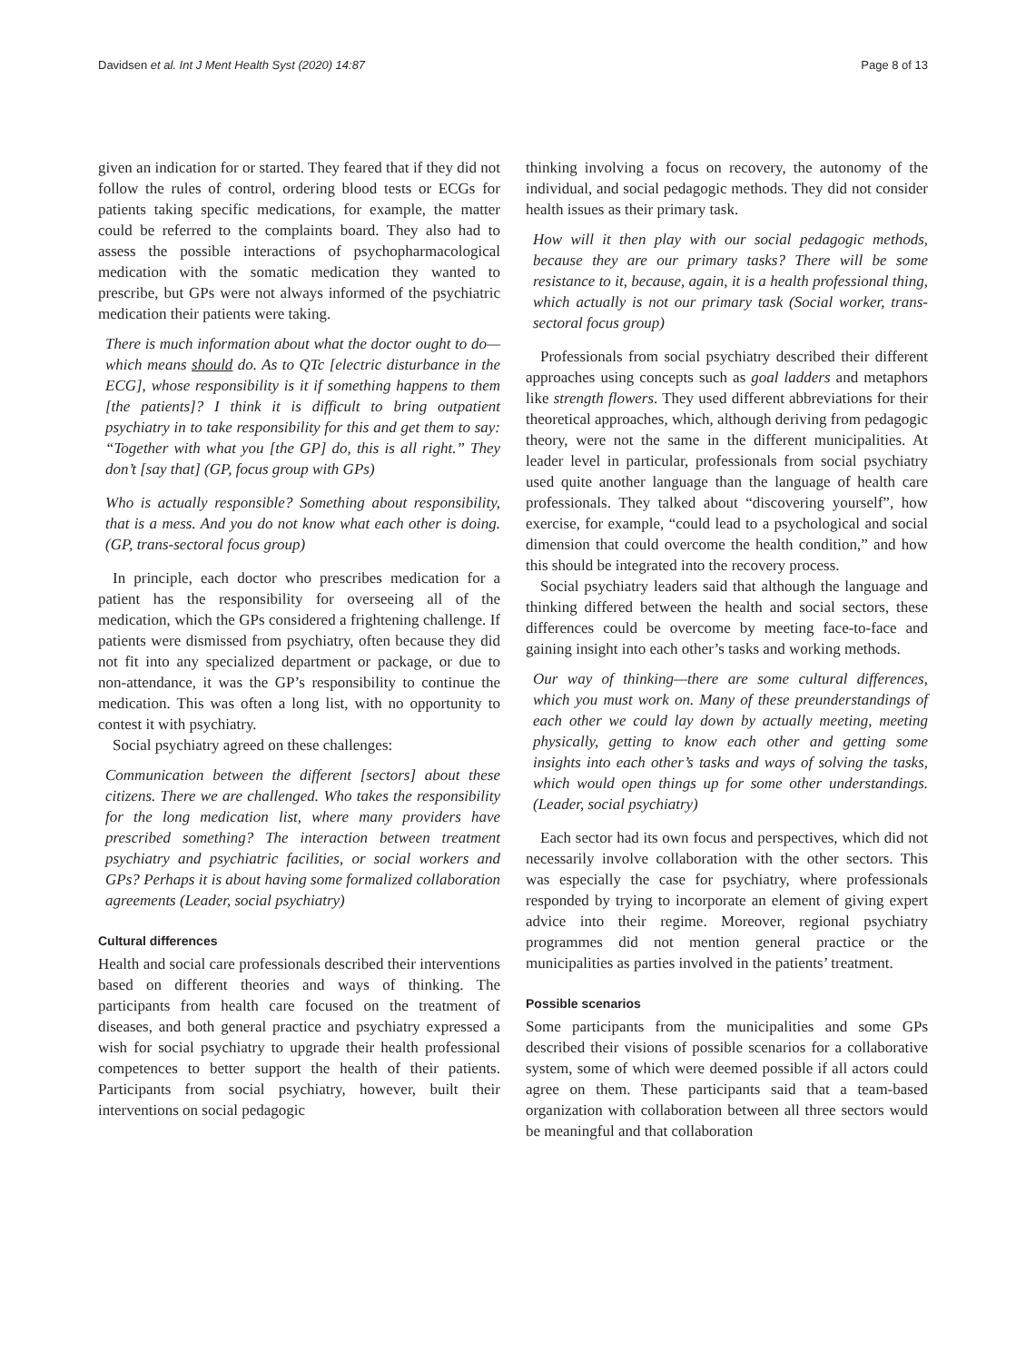Davidsen et al. Int J Ment Health Syst (2020) 14:87 Page 8 of 13
given an indication for or started. They feared that if they did not follow the rules of control, ordering blood tests or ECGs for patients taking specific medications, for example, the matter could be referred to the complaints board. They also had to assess the possible interactions of psychopharmacological medication with the somatic medication they wanted to prescribe, but GPs were not always informed of the psychiatric medication their patients were taking.
There is much information about what the doctor ought to do—which means should do. As to QTc [electric disturbance in the ECG], whose responsibility is it if something happens to them [the patients]? I think it is difficult to bring outpatient psychiatry in to take responsibility for this and get them to say: “Together with what you [the GP] do, this is all right.” They don’t [say that] (GP, focus group with GPs)
Who is actually responsible? Something about responsibility, that is a mess. And you do not know what each other is doing. (GP, trans-sectoral focus group)
In principle, each doctor who prescribes medication for a patient has the responsibility for overseeing all of the medication, which the GPs considered a frightening challenge. If patients were dismissed from psychiatry, often because they did not fit into any specialized department or package, or due to non-attendance, it was the GP’s responsibility to continue the medication. This was often a long list, with no opportunity to contest it with psychiatry.
Social psychiatry agreed on these challenges:
Communication between the different [sectors] about these citizens. There we are challenged. Who takes the responsibility for the long medication list, where many providers have prescribed something? The interaction between treatment psychiatry and psychiatric facilities, or social workers and GPs? Perhaps it is about having some formalized collaboration agreements (Leader, social psychiatry)
Cultural differences
Health and social care professionals described their interventions based on different theories and ways of thinking. The participants from health care focused on the treatment of diseases, and both general practice and psychiatry expressed a wish for social psychiatry to upgrade their health professional competences to better support the health of their patients. Participants from social psychiatry, however, built their interventions on social pedagogic
thinking involving a focus on recovery, the autonomy of the individual, and social pedagogic methods. They did not consider health issues as their primary task.
How will it then play with our social pedagogic methods, because they are our primary tasks? There will be some resistance to it, because, again, it is a health professional thing, which actually is not our primary task (Social worker, trans-sectoral focus group)
Professionals from social psychiatry described their different approaches using concepts such as goal ladders and metaphors like strength flowers. They used different abbreviations for their theoretical approaches, which, although deriving from pedagogic theory, were not the same in the different municipalities. At leader level in particular, professionals from social psychiatry used quite another language than the language of health care professionals. They talked about “discovering yourself”, how exercise, for example, “could lead to a psychological and social dimension that could overcome the health condition,” and how this should be integrated into the recovery process.
Social psychiatry leaders said that although the language and thinking differed between the health and social sectors, these differences could be overcome by meeting face-to-face and gaining insight into each other’s tasks and working methods.
Our way of thinking—there are some cultural differences, which you must work on. Many of these preunderstandings of each other we could lay down by actually meeting, meeting physically, getting to know each other and getting some insights into each other’s tasks and ways of solving the tasks, which would open things up for some other understandings. (Leader, social psychiatry)
Each sector had its own focus and perspectives, which did not necessarily involve collaboration with the other sectors. This was especially the case for psychiatry, where professionals responded by trying to incorporate an element of giving expert advice into their regime. Moreover, regional psychiatry programmes did not mention general practice or the municipalities as parties involved in the patients’ treatment.
Possible scenarios
Some participants from the municipalities and some GPs described their visions of possible scenarios for a collaborative system, some of which were deemed possible if all actors could agree on them. These participants said that a team-based organization with collaboration between all three sectors would be meaningful and that collaboration